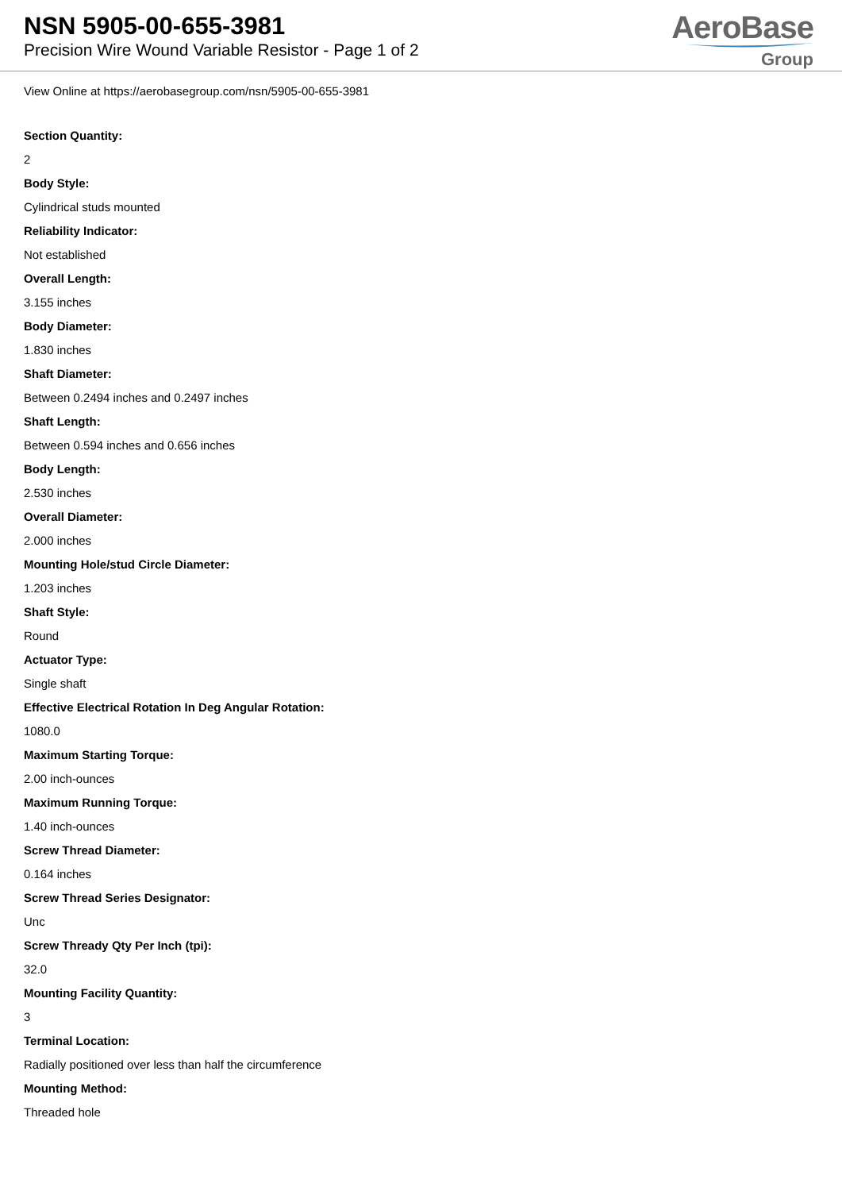NSN 5905-00-655-3981
Precision Wire Wound Variable Resistor - Page 1 of 2
AeroBase
Group
View Online at https://aerobasegroup.com/nsn/5905-00-655-3981
Section Quantity:
2
Body Style:
Cylindrical studs mounted
Reliability Indicator:
Not established
Overall Length:
3.155 inches
Body Diameter:
1.830 inches
Shaft Diameter:
Between 0.2494 inches and 0.2497 inches
Shaft Length:
Between 0.594 inches and 0.656 inches
Body Length:
2.530 inches
Overall Diameter:
2.000 inches
Mounting Hole/stud Circle Diameter:
1.203 inches
Shaft Style:
Round
Actuator Type:
Single shaft
Effective Electrical Rotation In Deg Angular Rotation:
1080.0
Maximum Starting Torque:
2.00 inch-ounces
Maximum Running Torque:
1.40 inch-ounces
Screw Thread Diameter:
0.164 inches
Screw Thread Series Designator:
Unc
Screw Thready Qty Per Inch (tpi):
32.0
Mounting Facility Quantity:
3
Terminal Location:
Radially positioned over less than half the circumference
Mounting Method:
Threaded hole